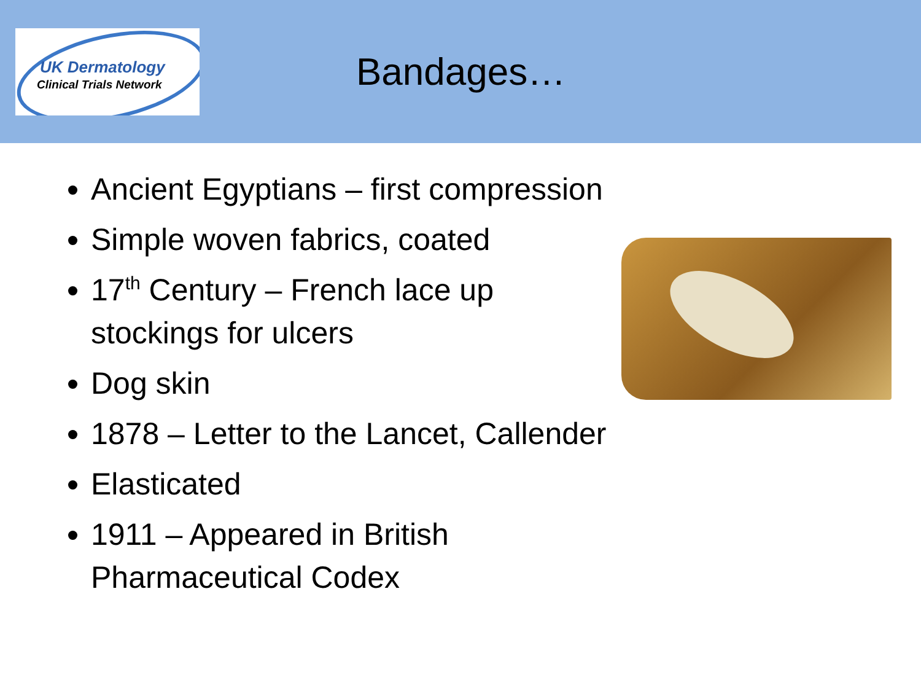UK Dermatology
Clinical Trials Network
Bandages…
Ancient Egyptians – first compression
Simple woven fabrics, coated
17<sup>th</sup> Century – French lace up
stockings for ulcers
Dog skin
1878 – Letter to the Lancet, Callender
Elasticated
1911 – Appeared in British
Pharmaceutical Codex